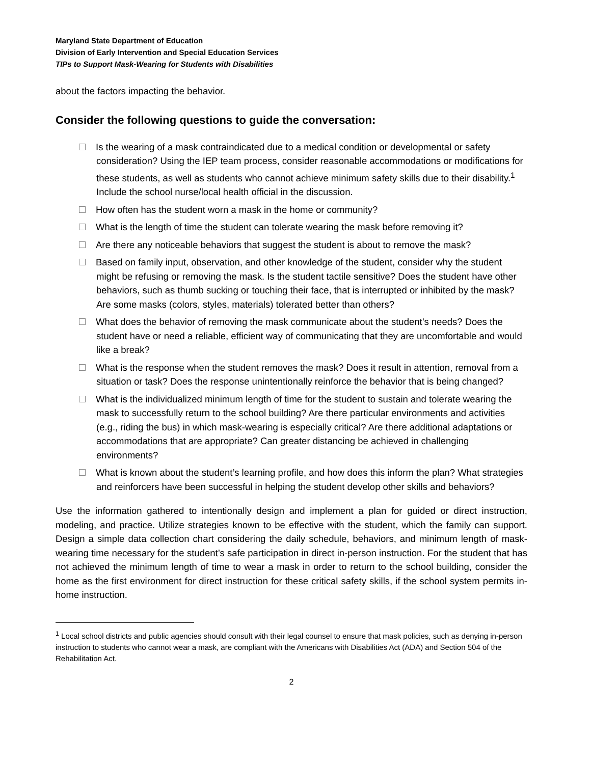Maryland State Department of Education
Division of Early Intervention and Special Education Services
TIPs to Support Mask-Wearing for Students with Disabilities
about the factors impacting the behavior.
Consider the following questions to guide the conversation:
Is the wearing of a mask contraindicated due to a medical condition or developmental or safety consideration? Using the IEP team process, consider reasonable accommodations or modifications for these students, as well as students who cannot achieve minimum safety skills due to their disability.<sup>1</sup> Include the school nurse/local health official in the discussion.
How often has the student worn a mask in the home or community?
What is the length of time the student can tolerate wearing the mask before removing it?
Are there any noticeable behaviors that suggest the student is about to remove the mask?
Based on family input, observation, and other knowledge of the student, consider why the student might be refusing or removing the mask. Is the student tactile sensitive? Does the student have other behaviors, such as thumb sucking or touching their face, that is interrupted or inhibited by the mask? Are some masks (colors, styles, materials) tolerated better than others?
What does the behavior of removing the mask communicate about the student’s needs? Does the student have or need a reliable, efficient way of communicating that they are uncomfortable and would like a break?
What is the response when the student removes the mask? Does it result in attention, removal from a situation or task? Does the response unintentionally reinforce the behavior that is being changed?
What is the individualized minimum length of time for the student to sustain and tolerate wearing the mask to successfully return to the school building? Are there particular environments and activities (e.g., riding the bus) in which mask-wearing is especially critical? Are there additional adaptations or accommodations that are appropriate? Can greater distancing be achieved in challenging environments?
What is known about the student’s learning profile, and how does this inform the plan? What strategies and reinforcers have been successful in helping the student develop other skills and behaviors?
Use the information gathered to intentionally design and implement a plan for guided or direct instruction, modeling, and practice. Utilize strategies known to be effective with the student, which the family can support. Design a simple data collection chart considering the daily schedule, behaviors, and minimum length of mask-wearing time necessary for the student’s safe participation in direct in-person instruction. For the student that has not achieved the minimum length of time to wear a mask in order to return to the school building, consider the home as the first environment for direct instruction for these critical safety skills, if the school system permits in-home instruction.
<sup>1</sup> Local school districts and public agencies should consult with their legal counsel to ensure that mask policies, such as denying in-person instruction to students who cannot wear a mask, are compliant with the Americans with Disabilities Act (ADA) and Section 504 of the Rehabilitation Act.
2